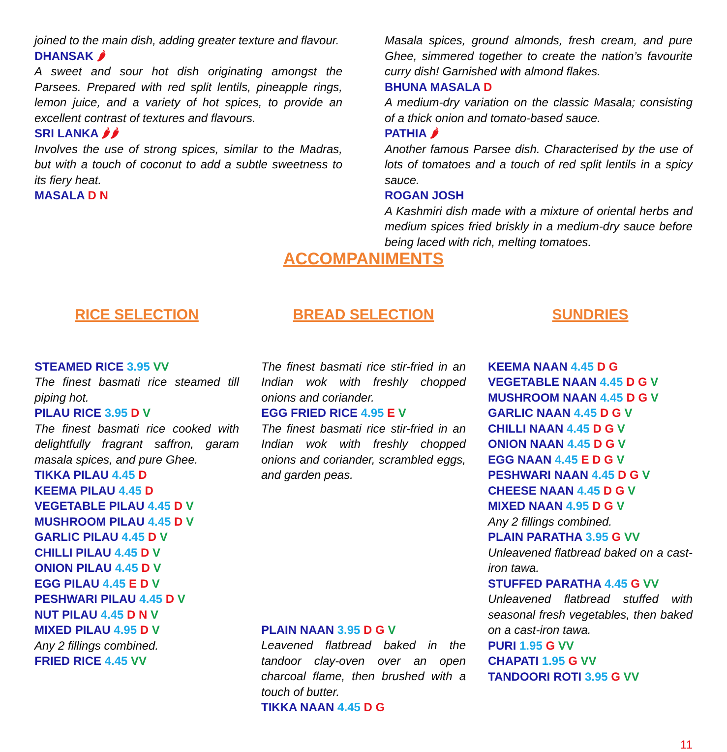joined to the main dish, adding greater texture and flavour.
DHANSAK 🌶
A sweet and sour hot dish originating amongst the Parsees. Prepared with red split lentils, pineapple rings, lemon juice, and a variety of hot spices, to provide an excellent contrast of textures and flavours.
SRI LANKA 🌶🌶
Involves the use of strong spices, similar to the Madras, but with a touch of coconut to add a subtle sweetness to its fiery heat.
MASALA D N
Masala spices, ground almonds, fresh cream, and pure Ghee, simmered together to create the nation’s favourite curry dish! Garnished with almond flakes.
BHUNA MASALA D
A medium-dry variation on the classic Masala; consisting of a thick onion and tomato-based sauce.
PATHIA 🌶
Another famous Parsee dish. Characterised by the use of lots of tomatoes and a touch of red split lentils in a spicy sauce.
ROGAN JOSH
A Kashmiri dish made with a mixture of oriental herbs and medium spices fried briskly in a medium-dry sauce before being laced with rich, melting tomatoes.
ACCOMPANIMENTS
RICE SELECTION
STEAMED RICE 3.95 VV
The finest basmati rice steamed till piping hot.
PILAU RICE 3.95 D V
The finest basmati rice cooked with delightfully fragrant saffron, garam masala spices, and pure Ghee.
TIKKA PILAU 4.45 D
KEEMA PILAU 4.45 D
VEGETABLE PILAU 4.45 D V
MUSHROOM PILAU 4.45 D V
GARLIC PILAU 4.45 D V
CHILLI PILAU 4.45 D V
ONION PILAU 4.45 D V
EGG PILAU 4.45 E D V
PESHWARI PILAU 4.45 D V
NUT PILAU 4.45 D N V
MIXED PILAU 4.95 D V
Any 2 fillings combined.
FRIED RICE 4.45 VV
BREAD SELECTION
The finest basmati rice stir-fried in an Indian wok with freshly chopped onions and coriander.
EGG FRIED RICE 4.95 E V
The finest basmati rice stir-fried in an Indian wok with freshly chopped onions and coriander, scrambled eggs, and garden peas.
PLAIN NAAN 3.95 D G V
Leavened flatbread baked in the tandoor clay-oven over an open charcoal flame, then brushed with a touch of butter.
TIKKA NAAN 4.45 D G
SUNDRIES
KEEMA NAAN 4.45 D G
VEGETABLE NAAN 4.45 D G V
MUSHROOM NAAN 4.45 D G V
GARLIC NAAN 4.45 D G V
CHILLI NAAN 4.45 D G V
ONION NAAN 4.45 D G V
EGG NAAN 4.45 E D G V
PESHWARI NAAN 4.45 D G V
CHEESE NAAN 4.45 D G V
MIXED NAAN 4.95 D G V
Any 2 fillings combined.
PLAIN PARATHA 3.95 G VV
Unleavened flatbread baked on a cast-iron tawa.
STUFFED PARATHA 4.45 G VV
Unleavened flatbread stuffed with seasonal fresh vegetables, then baked on a cast-iron tawa.
PURI 1.95 G VV
CHAPATI 1.95 G VV
TANDOORI ROTI 3.95 G VV
11